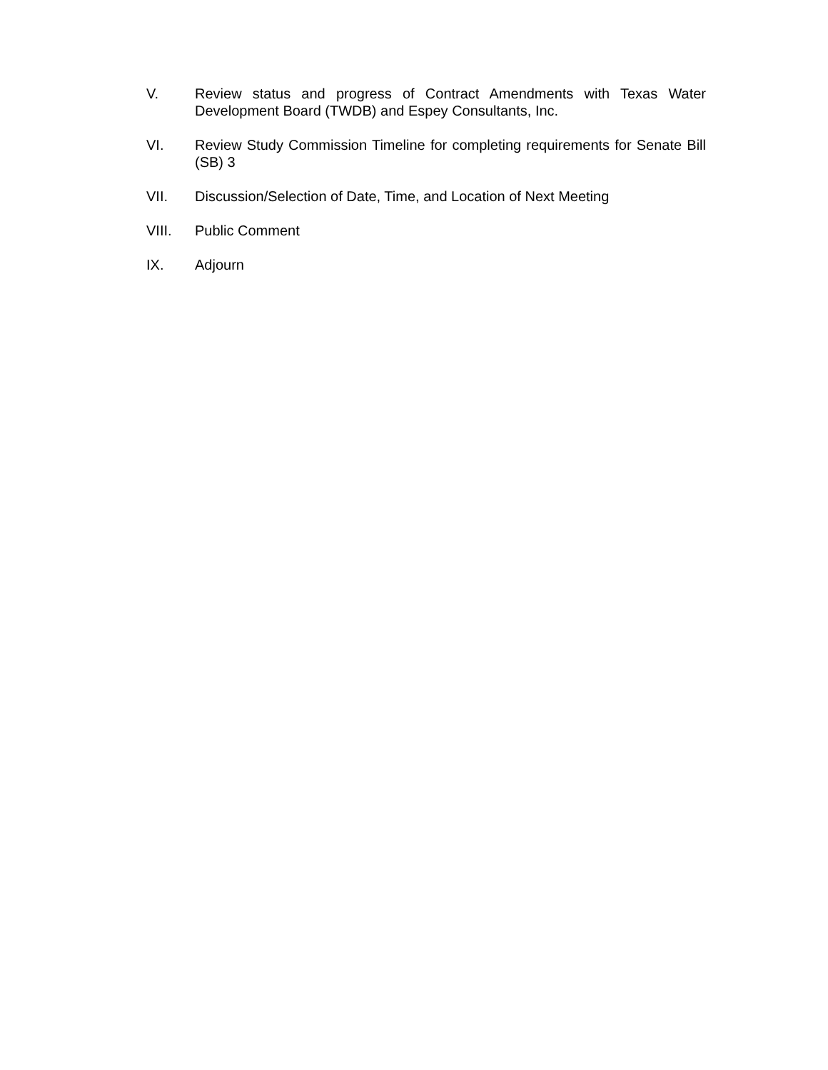V. Review status and progress of Contract Amendments with Texas Water Development Board (TWDB) and Espey Consultants, Inc.
VI. Review Study Commission Timeline for completing requirements for Senate Bill (SB) 3
VII. Discussion/Selection of Date, Time, and Location of Next Meeting
VIII. Public Comment
IX. Adjourn